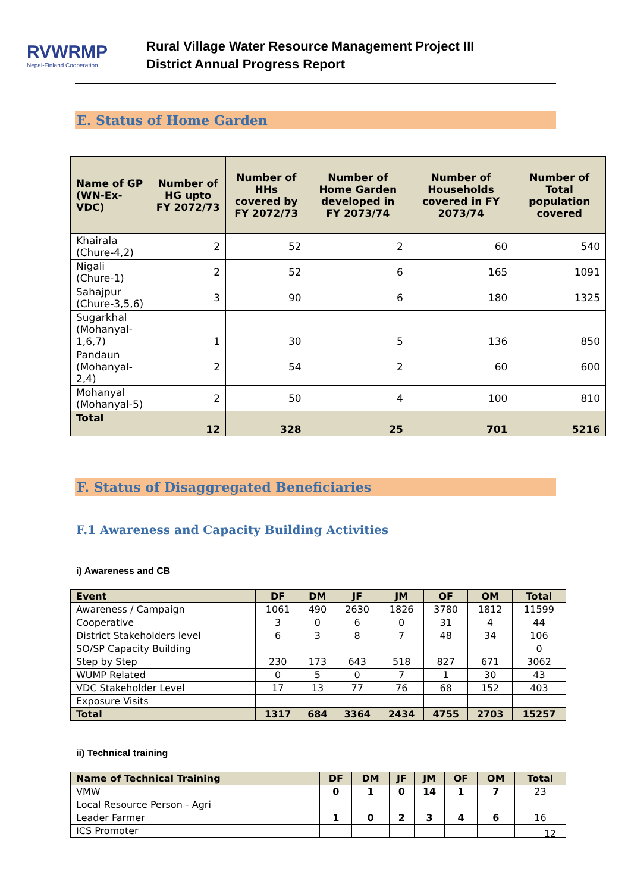RVWRMP
Nepal-Finland Cooperation
Rural Village Water Resource Management Project III
District Annual Progress Report
E. Status of Home Garden
| Name of GP (WN-Ex-VDC) | Number of HG upto FY 2072/73 | Number of HHs covered by FY 2072/73 | Number of Home Garden developed in FY 2073/74 | Number of Households covered in FY 2073/74 | Number of Total population covered |
| --- | --- | --- | --- | --- | --- |
| Khairala (Chure-4,2) | 2 | 52 | 2 | 60 | 540 |
| Nigali (Chure-1) | 2 | 52 | 6 | 165 | 1091 |
| Sahajpur (Chure-3,5,6) | 3 | 90 | 6 | 180 | 1325 |
| Sugarkhal (Mohanyal- 1,6,7) | 1 | 30 | 5 | 136 | 850 |
| Pandaun (Mohanyal-2,4) | 2 | 54 | 2 | 60 | 600 |
| Mohanyal (Mohanyal-5) | 2 | 50 | 4 | 100 | 810 |
| Total | 12 | 328 | 25 | 701 | 5216 |
F. Status of Disaggregated Beneficiaries
F.1 Awareness and Capacity Building Activities
i) Awareness and CB
| Event | DF | DM | JF | JM | OF | OM | Total |
| --- | --- | --- | --- | --- | --- | --- | --- |
| Awareness / Campaign | 1061 | 490 | 2630 | 1826 | 3780 | 1812 | 11599 |
| Cooperative | 3 | 0 | 6 | 0 | 31 | 4 | 44 |
| District Stakeholders level | 6 | 3 | 8 | 7 | 48 | 34 | 106 |
| SO/SP Capacity Building | | | | | | | 0 |
| Step by Step | 230 | 173 | 643 | 518 | 827 | 671 | 3062 |
| WUMP Related | 0 | 5 | 0 | 7 | 1 | 30 | 43 |
| VDC Stakeholder Level | 17 | 13 | 77 | 76 | 68 | 152 | 403 |
| Exposure Visits | | | | | | | |
| Total | 1317 | 684 | 3364 | 2434 | 4755 | 2703 | 15257 |
ii) Technical training
| Name of Technical Training | DF | DM | JF | JM | OF | OM | Total |
| --- | --- | --- | --- | --- | --- | --- | --- |
| VMW | 0 | 1 | 0 | 14 | 1 | 7 | 23 |
| Local Resource Person - Agri | | | | | | | |
| Leader Farmer | 1 | 0 | 2 | 3 | 4 | 6 | 16 |
| ICS Promoter | | | | | | | |
12